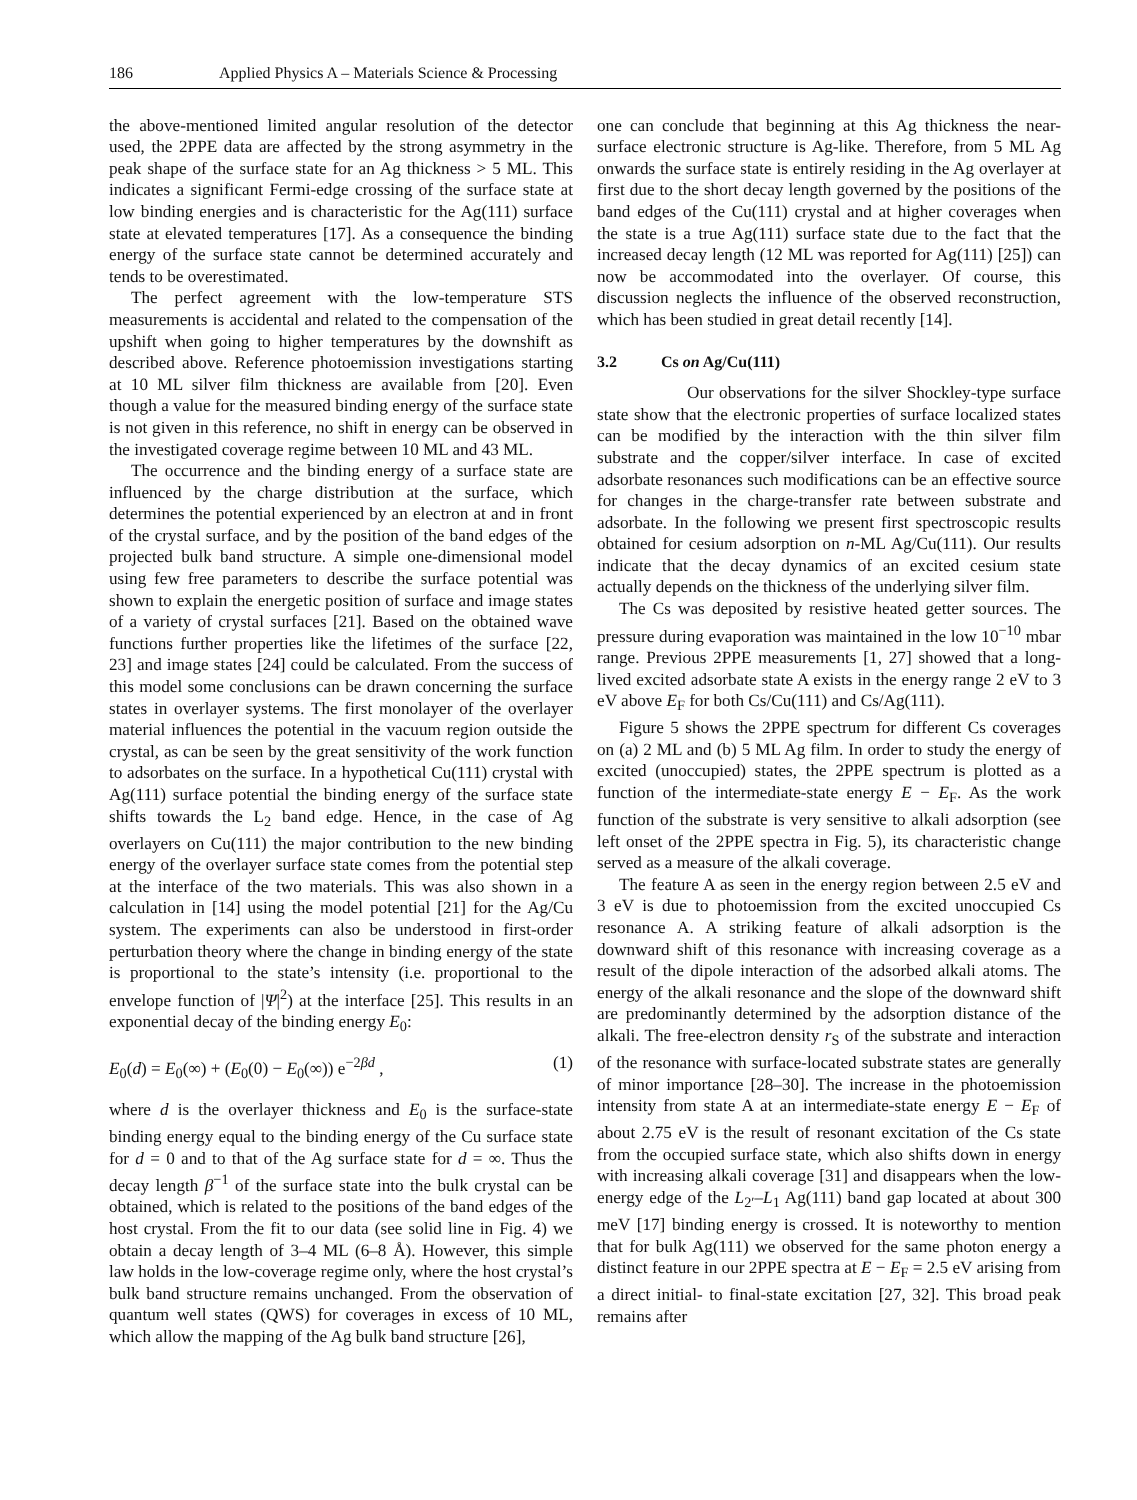186 Applied Physics A – Materials Science & Processing
the above-mentioned limited angular resolution of the detector used, the 2PPE data are affected by the strong asymmetry in the peak shape of the surface state for an Ag thickness > 5 ML. This indicates a significant Fermi-edge crossing of the surface state at low binding energies and is characteristic for the Ag(111) surface state at elevated temperatures [17]. As a consequence the binding energy of the surface state cannot be determined accurately and tends to be overestimated.
The perfect agreement with the low-temperature STS measurements is accidental and related to the compensation of the upshift when going to higher temperatures by the downshift as described above. Reference photoemission investigations starting at 10 ML silver film thickness are available from [20]. Even though a value for the measured binding energy of the surface state is not given in this reference, no shift in energy can be observed in the investigated coverage regime between 10 ML and 43 ML.
The occurrence and the binding energy of a surface state are influenced by the charge distribution at the surface, which determines the potential experienced by an electron at and in front of the crystal surface, and by the position of the band edges of the projected bulk band structure. A simple one-dimensional model using few free parameters to describe the surface potential was shown to explain the energetic position of surface and image states of a variety of crystal surfaces [21]. Based on the obtained wave functions further properties like the lifetimes of the surface [22, 23] and image states [24] could be calculated. From the success of this model some conclusions can be drawn concerning the surface states in overlayer systems. The first monolayer of the overlayer material influences the potential in the vacuum region outside the crystal, as can be seen by the great sensitivity of the work function to adsorbates on the surface. In a hypothetical Cu(111) crystal with Ag(111) surface potential the binding energy of the surface state shifts towards the L<sub>2</sub> band edge. Hence, in the case of Ag overlayers on Cu(111) the major contribution to the new binding energy of the overlayer surface state comes from the potential step at the interface of the two materials. This was also shown in a calculation in [14] using the model potential [21] for the Ag/Cu system. The experiments can also be understood in first-order perturbation theory where the change in binding energy of the state is proportional to the state’s intensity (i.e. proportional to the envelope function of |Ψ|<sup>2</sup>) at the interface [25]. This results in an exponential decay of the binding energy E<sub>0</sub>:
E<sub>0</sub>(d) = E<sub>0</sub>(∞) + (E<sub>0</sub>(0) − E<sub>0</sub>(∞)) e<sup>−2βd</sup> , (1)
where d is the overlayer thickness and E<sub>0</sub> is the surface-state binding energy equal to the binding energy of the Cu surface state for d = 0 and to that of the Ag surface state for d = ∞. Thus the decay length β<sup>−1</sup> of the surface state into the bulk crystal can be obtained, which is related to the positions of the band edges of the host crystal. From the fit to our data (see solid line in Fig. 4) we obtain a decay length of 3–4 ML (6–8 Å). However, this simple law holds in the low-coverage regime only, where the host crystal’s bulk band structure remains unchanged. From the observation of quantum well states (QWS) for coverages in excess of 10 ML, which allow the mapping of the Ag bulk band structure [26],
one can conclude that beginning at this Ag thickness the near-surface electronic structure is Ag-like. Therefore, from 5 ML Ag onwards the surface state is entirely residing in the Ag overlayer at first due to the short decay length governed by the positions of the band edges of the Cu(111) crystal and at higher coverages when the state is a true Ag(111) surface state due to the fact that the increased decay length (12 ML was reported for Ag(111) [25]) can now be accommodated into the overlayer. Of course, this discussion neglects the influence of the observed reconstruction, which has been studied in great detail recently [14].
3.2 Cs on Ag/Cu(111)
Our observations for the silver Shockley-type surface state show that the electronic properties of surface localized states can be modified by the interaction with the thin silver film substrate and the copper/silver interface. In case of excited adsorbate resonances such modifications can be an effective source for changes in the charge-transfer rate between substrate and adsorbate. In the following we present first spectroscopic results obtained for cesium adsorption on n-ML Ag/Cu(111). Our results indicate that the decay dynamics of an excited cesium state actually depends on the thickness of the underlying silver film.
The Cs was deposited by resistive heated getter sources. The pressure during evaporation was maintained in the low 10<sup>−10</sup> mbar range. Previous 2PPE measurements [1, 27] showed that a long-lived excited adsorbate state A exists in the energy range 2 eV to 3 eV above E<sub>F</sub> for both Cs/Cu(111) and Cs/Ag(111).
Figure 5 shows the 2PPE spectrum for different Cs coverages on (a) 2 ML and (b) 5 ML Ag film. In order to study the energy of excited (unoccupied) states, the 2PPE spectrum is plotted as a function of the intermediate-state energy E − E<sub>F</sub>. As the work function of the substrate is very sensitive to alkali adsorption (see left onset of the 2PPE spectra in Fig. 5), its characteristic change served as a measure of the alkali coverage.
The feature A as seen in the energy region between 2.5 eV and 3 eV is due to photoemission from the excited unoccupied Cs resonance A. A striking feature of alkali adsorption is the downward shift of this resonance with increasing coverage as a result of the dipole interaction of the adsorbed alkali atoms. The energy of the alkali resonance and the slope of the downward shift are predominantly determined by the adsorption distance of the alkali. The free-electron density r<sub>S</sub> of the substrate and interaction of the resonance with surface-located substrate states are generally of minor importance [28–30]. The increase in the photoemission intensity from state A at an intermediate-state energy E − E<sub>F</sub> of about 2.75 eV is the result of resonant excitation of the Cs state from the occupied surface state, which also shifts down in energy with increasing alkali coverage [31] and disappears when the low-energy edge of the L<sub>2′</sub>–L<sub>1</sub> Ag(111) band gap located at about 300 meV [17] binding energy is crossed. It is noteworthy to mention that for bulk Ag(111) we observed for the same photon energy a distinct feature in our 2PPE spectra at E − E<sub>F</sub> = 2.5 eV arising from a direct initial- to final-state excitation [27, 32]. This broad peak remains after